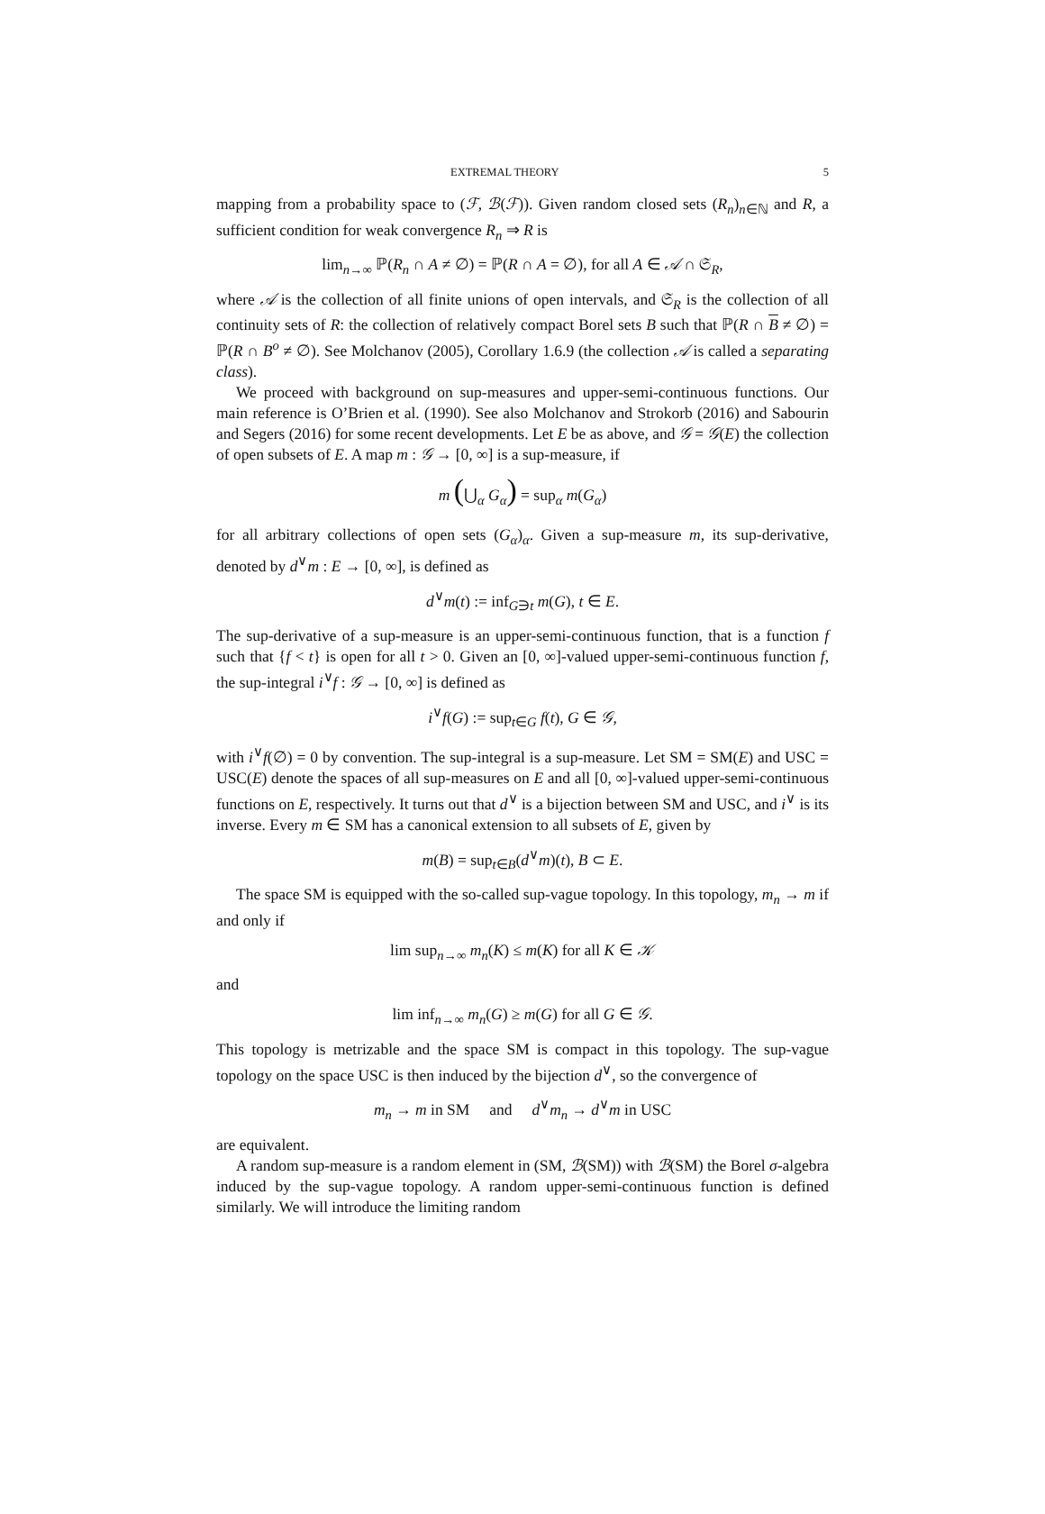EXTREMAL THEORY 5
mapping from a probability space to (ℱ, ℬ(ℱ)). Given random closed sets (R<sub>n</sub>)<sub>n∈ℕ</sub> and R, a sufficient condition for weak convergence R<sub>n</sub> ⇒ R is
lim<sub>n→∞</sub> ℙ(R<sub>n</sub> ∩ A ≠ ∅) = ℙ(R ∩ A = ∅), for all A ∈ 𝒜 ∩ 𝔖<sub>R</sub>,
where 𝒜 is the collection of all finite unions of open intervals, and 𝔖<sub>R</sub> is the collection of all continuity sets of R: the collection of relatively compact Borel sets B such that ℙ(R ∩ B ≠ ∅) = ℙ(R ∩ B<sup>o</sup> ≠ ∅). See Molchanov (2005), Corollary 1.6.9 (the collection 𝒜 is called a separating class).
We proceed with background on sup-measures and upper-semi-continuous functions. Our main reference is O’Brien et al. (1990). See also Molchanov and Strokorb (2016) and Sabourin and Segers (2016) for some recent developments. Let E be as above, and 𝒢 = 𝒢(E) the collection of open subsets of E. A map m : 𝒢 → [0, ∞] is a sup-measure, if
m (⋃<sub>α</sub> G<sub>α</sub>) = sup<sub>α</sub> m(G<sub>α</sub>)
for all arbitrary collections of open sets (G<sub>α</sub>)<sub>α</sub>. Given a sup-measure m, its sup-derivative, denoted by d<sup>∨</sup>m : E → [0, ∞], is defined as
d<sup>∨</sup>m(t) := inf<sub>G∋t</sub> m(G), t ∈ E.
The sup-derivative of a sup-measure is an upper-semi-continuous function, that is a function f such that {f < t} is open for all t > 0. Given an [0, ∞]-valued upper-semi-continuous function f, the sup-integral i<sup>∨</sup>f : 𝒢 → [0, ∞] is defined as
i<sup>∨</sup>f(G) := sup<sub>t∈G</sub> f(t), G ∈ 𝒢,
with i<sup>∨</sup>f(∅) = 0 by convention. The sup-integral is a sup-measure. Let SM = SM(E) and USC = USC(E) denote the spaces of all sup-measures on E and all [0, ∞]-valued upper-semi-continuous functions on E, respectively. It turns out that d<sup>∨</sup> is a bijection between SM and USC, and i<sup>∨</sup> is its inverse. Every m ∈ SM has a canonical extension to all subsets of E, given by
m(B) = sup<sub>t∈B</sub>(d<sup>∨</sup>m)(t), B ⊂ E.
The space SM is equipped with the so-called sup-vague topology. In this topology, m<sub>n</sub> → m if and only if
lim sup<sub>n→∞</sub> m<sub>n</sub>(K) ≤ m(K) for all K ∈ 𝒦
and
lim inf<sub>n→∞</sub> m<sub>n</sub>(G) ≥ m(G) for all G ∈ 𝒢.
This topology is metrizable and the space SM is compact in this topology. The sup-vague topology on the space USC is then induced by the bijection d<sup>∨</sup>, so the convergence of
m<sub>n</sub> → m in SM and d<sup>∨</sup>m<sub>n</sub> → d<sup>∨</sup>m in USC
are equivalent.
A random sup-measure is a random element in (SM, ℬ(SM)) with ℬ(SM) the Borel σ-algebra induced by the sup-vague topology. A random upper-semi-continuous function is defined similarly. We will introduce the limiting random